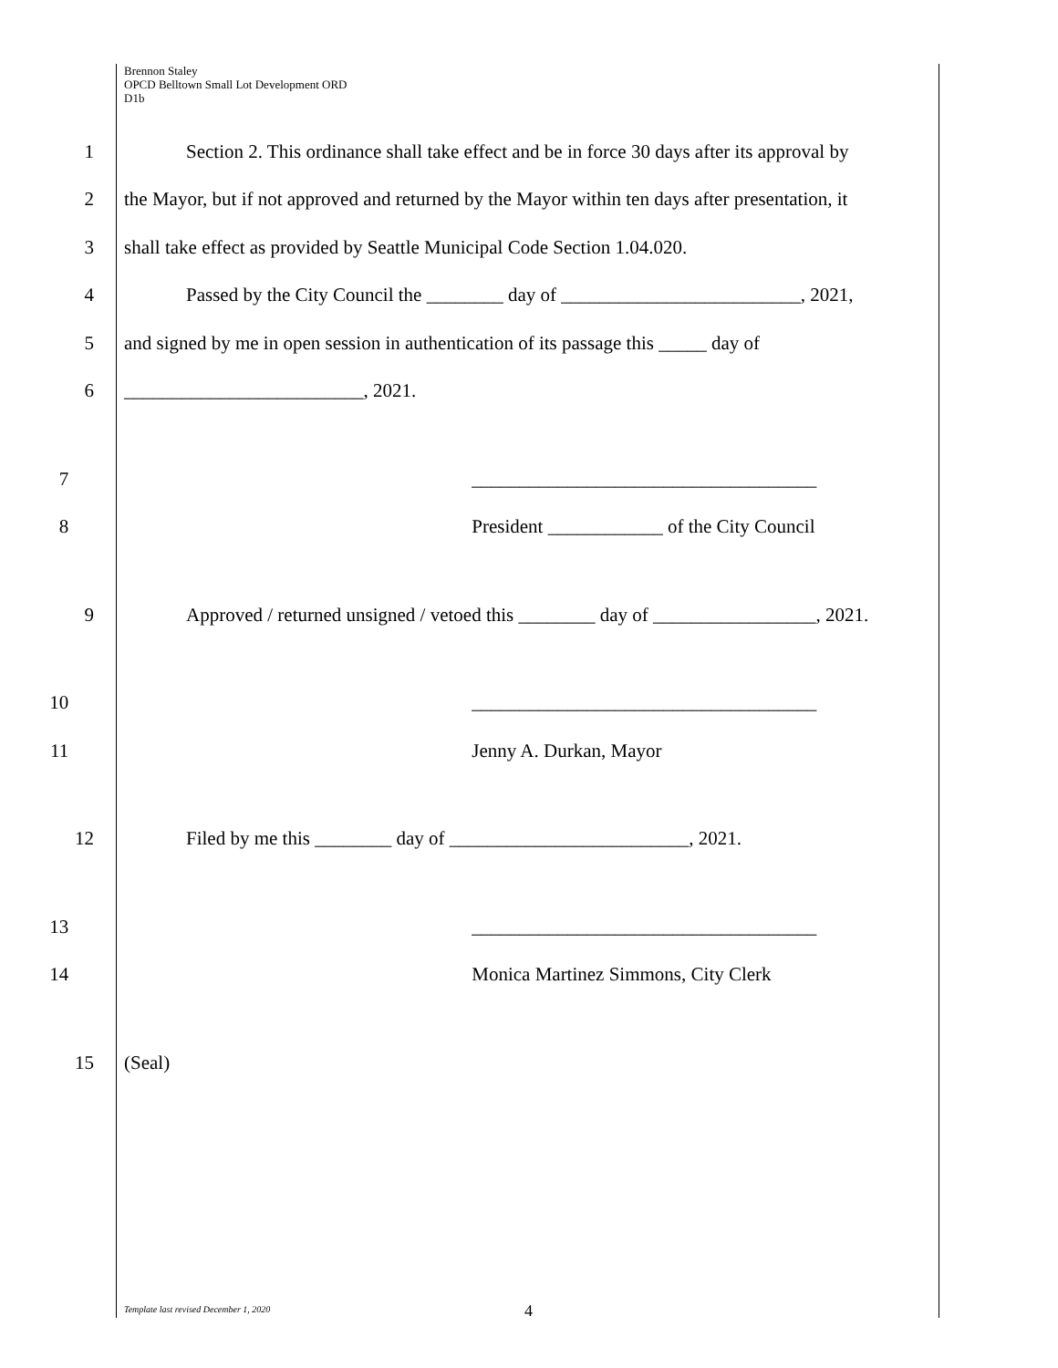Brennon Staley
OPCD Belltown Small Lot Development ORD
D1b
1 Section 2. This ordinance shall take effect and be in force 30 days after its approval by
2 the Mayor, but if not approved and returned by the Mayor within ten days after presentation, it
3 shall take effect as provided by Seattle Municipal Code Section 1.04.020.
4 Passed by the City Council the ________ day of _________________________, 2021,
5 and signed by me in open session in authentication of its passage this _____ day of
6 _________________________, 2021.
7 ____________________________________
8 President ____________ of the City Council
9 Approved / returned unsigned / vetoed this ________ day of _________________, 2021.
10 ____________________________________
11 Jenny A. Durkan, Mayor
12 Filed by me this ________ day of _________________________, 2021.
13 ____________________________________
14 Monica Martinez Simmons, City Clerk
15 (Seal)
Template last revised December 1, 2020
4